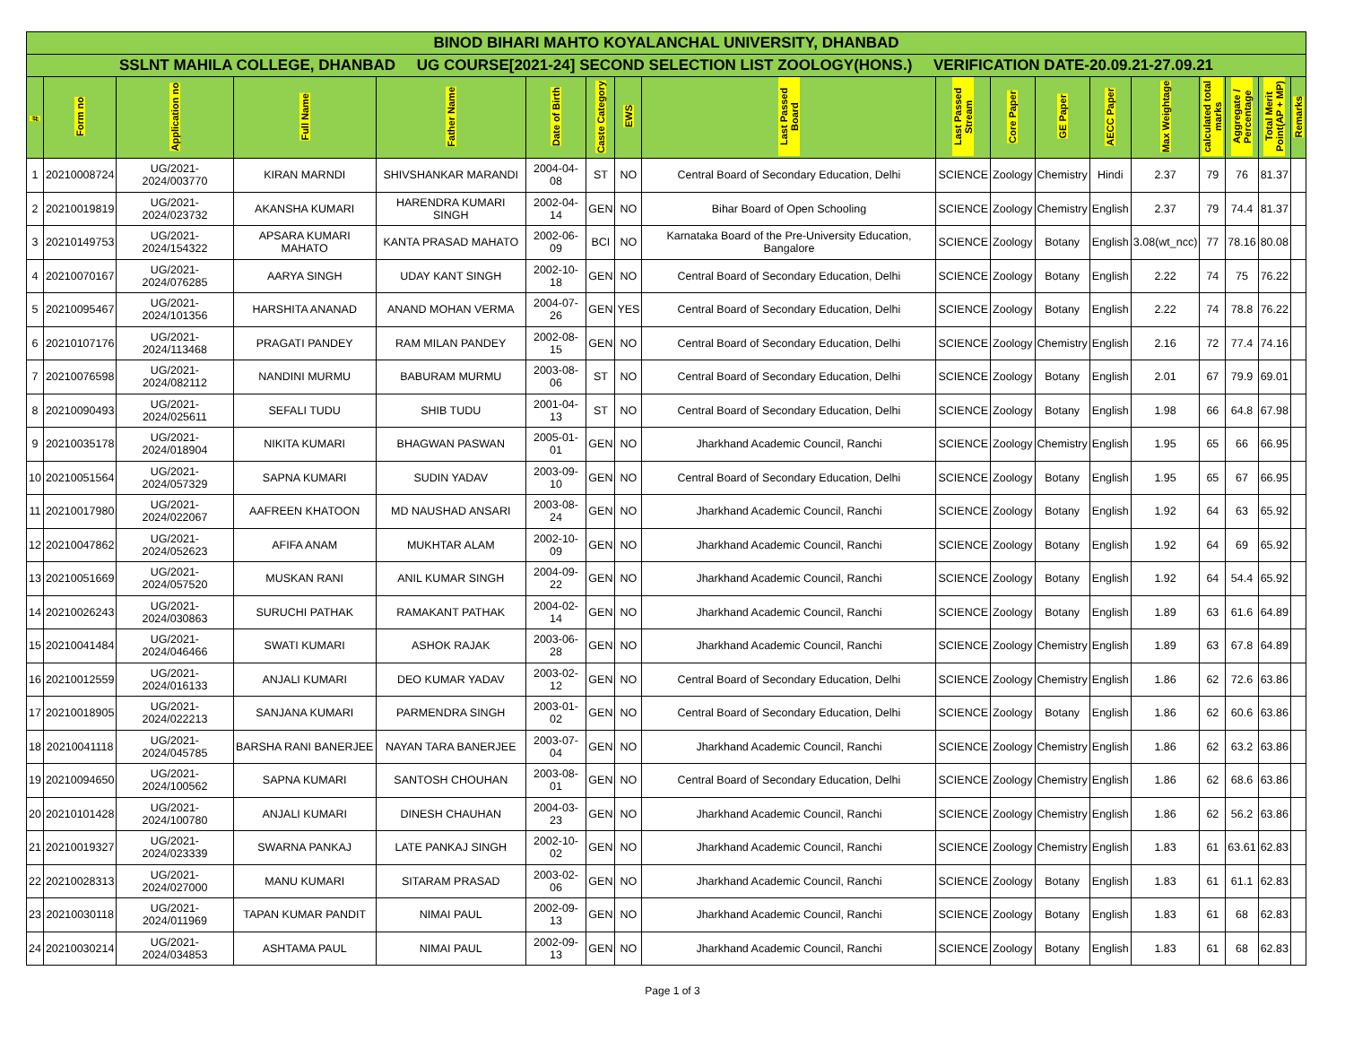| BINOD BIHARI MAHTO KOYALANCHAL UNIVERSITY, DHANBAD | | | | | | | | | | | | | | | | | |
| SSLNT MAHILA COLLEGE, DHANBAD UG COURSE[2021-24] SECOND SELECTION LIST ZOOLOGY(HONS.) VERIFICATION DATE-20.09.21-27.09.21 | | | | | | | | | | | | | | | | | |
| # | Form no | Application no | Full Name | Father Name | Date of Birth | Caste Category | EWS | Last Passed Board | Last Passed Stream | Core Paper | GE Paper | AECC Paper | Max Weightage | calculated total marks | Aggregate / Percentage | Total Merit Point(AP + MP) | Remarks |
| 1 | 20210008724 | UG/2021-2024/003770 | KIRAN MARNDI | SHIVSHANKAR MARANDI | 2004-04-08 | ST | NO | Central Board of Secondary Education, Delhi | SCIENCE | Zoology | Chemistry | Hindi | 2.37 | 79 | 76 | 81.37 | |
| 2 | 20210019819 | UG/2021-2024/023732 | AKANSHA KUMARI | HARENDRA KUMARI SINGH | 2002-04-14 | GEN | NO | Bihar Board of Open Schooling | SCIENCE | Zoology | Chemistry | English | 2.37 | 79 | 74.4 | 81.37 | |
| 3 | 20210149753 | UG/2021-2024/154322 | APSARA KUMARI MAHATO | KANTA PRASAD MAHATO | 2002-06-09 | BCI | NO | Karnataka Board of the Pre-University Education, Bangalore | SCIENCE | Zoology | Botany | English | 3.08(wt_ncc) | 77 | 78.16 | 80.08 | |
| 4 | 20210070167 | UG/2021-2024/076285 | AARYA SINGH | UDAY KANT SINGH | 2002-10-18 | GEN | NO | Central Board of Secondary Education, Delhi | SCIENCE | Zoology | Botany | English | 2.22 | 74 | 75 | 76.22 | |
| 5 | 20210095467 | UG/2021-2024/101356 | HARSHITA ANANAD | ANAND MOHAN VERMA | 2004-07-26 | GEN | YES | Central Board of Secondary Education, Delhi | SCIENCE | Zoology | Botany | English | 2.22 | 74 | 78.8 | 76.22 | |
| 6 | 20210107176 | UG/2021-2024/113468 | PRAGATI PANDEY | RAM MILAN PANDEY | 2002-08-15 | GEN | NO | Central Board of Secondary Education, Delhi | SCIENCE | Zoology | Chemistry | English | 2.16 | 72 | 77.4 | 74.16 | |
| 7 | 20210076598 | UG/2021-2024/082112 | NANDINI MURMU | BABURAM MURMU | 2003-08-06 | ST | NO | Central Board of Secondary Education, Delhi | SCIENCE | Zoology | Botany | English | 2.01 | 67 | 79.9 | 69.01 | |
| 8 | 20210090493 | UG/2021-2024/025611 | SEFALI TUDU | SHIB TUDU | 2001-04-13 | ST | NO | Central Board of Secondary Education, Delhi | SCIENCE | Zoology | Botany | English | 1.98 | 66 | 64.8 | 67.98 | |
| 9 | 20210035178 | UG/2021-2024/018904 | NIKITA KUMARI | BHAGWAN PASWAN | 2005-01-01 | GEN | NO | Jharkhand Academic Council, Ranchi | SCIENCE | Zoology | Chemistry | English | 1.95 | 65 | 66 | 66.95 | |
| 10 | 20210051564 | UG/2021-2024/057329 | SAPNA KUMARI | SUDIN YADAV | 2003-09-10 | GEN | NO | Central Board of Secondary Education, Delhi | SCIENCE | Zoology | Botany | English | 1.95 | 65 | 67 | 66.95 | |
| 11 | 20210017980 | UG/2021-2024/022067 | AAFREEN KHATOON | MD NAUSHAD ANSARI | 2003-08-24 | GEN | NO | Jharkhand Academic Council, Ranchi | SCIENCE | Zoology | Botany | English | 1.92 | 64 | 63 | 65.92 | |
| 12 | 20210047862 | UG/2021-2024/052623 | AFIFA ANAM | MUKHTAR ALAM | 2002-10-09 | GEN | NO | Jharkhand Academic Council, Ranchi | SCIENCE | Zoology | Botany | English | 1.92 | 64 | 69 | 65.92 | |
| 13 | 20210051669 | UG/2021-2024/057520 | MUSKAN RANI | ANIL KUMAR SINGH | 2004-09-22 | GEN | NO | Jharkhand Academic Council, Ranchi | SCIENCE | Zoology | Botany | English | 1.92 | 64 | 54.4 | 65.92 | |
| 14 | 20210026243 | UG/2021-2024/030863 | SURUCHI PATHAK | RAMAKANT PATHAK | 2004-02-14 | GEN | NO | Jharkhand Academic Council, Ranchi | SCIENCE | Zoology | Botany | English | 1.89 | 63 | 61.6 | 64.89 | |
| 15 | 20210041484 | UG/2021-2024/046466 | SWATI KUMARI | ASHOK RAJAK | 2003-06-28 | GEN | NO | Jharkhand Academic Council, Ranchi | SCIENCE | Zoology | Chemistry | English | 1.89 | 63 | 67.8 | 64.89 | |
| 16 | 20210012559 | UG/2021-2024/016133 | ANJALI KUMARI | DEO KUMAR YADAV | 2003-02-12 | GEN | NO | Central Board of Secondary Education, Delhi | SCIENCE | Zoology | Chemistry | English | 1.86 | 62 | 72.6 | 63.86 | |
| 17 | 20210018905 | UG/2021-2024/022213 | SANJANA KUMARI | PARMENDRA SINGH | 2003-01-02 | GEN | NO | Central Board of Secondary Education, Delhi | SCIENCE | Zoology | Botany | English | 1.86 | 62 | 60.6 | 63.86 | |
| 18 | 20210041118 | UG/2021-2024/045785 | BARSHA RANI BANERJEE | NAYAN TARA BANERJEE | 2003-07-04 | GEN | NO | Jharkhand Academic Council, Ranchi | SCIENCE | Zoology | Chemistry | English | 1.86 | 62 | 63.2 | 63.86 | |
| 19 | 20210094650 | UG/2021-2024/100562 | SAPNA KUMARI | SANTOSH CHOUHAN | 2003-08-01 | GEN | NO | Central Board of Secondary Education, Delhi | SCIENCE | Zoology | Chemistry | English | 1.86 | 62 | 68.6 | 63.86 | |
| 20 | 20210101428 | UG/2021-2024/100780 | ANJALI KUMARI | DINESH CHAUHAN | 2004-03-23 | GEN | NO | Jharkhand Academic Council, Ranchi | SCIENCE | Zoology | Chemistry | English | 1.86 | 62 | 56.2 | 63.86 | |
| 21 | 20210019327 | UG/2021-2024/023339 | SWARNA PANKAJ | LATE PANKAJ SINGH | 2002-10-02 | GEN | NO | Jharkhand Academic Council, Ranchi | SCIENCE | Zoology | Chemistry | English | 1.83 | 61 | 63.61 | 62.83 | |
| 22 | 20210028313 | UG/2021-2024/027000 | MANU KUMARI | SITARAM PRASAD | 2003-02-06 | GEN | NO | Jharkhand Academic Council, Ranchi | SCIENCE | Zoology | Botany | English | 1.83 | 61 | 61.1 | 62.83 | |
| 23 | 20210030118 | UG/2021-2024/011969 | TAPAN KUMAR PANDIT | NIMAI PAUL | 2002-09-13 | GEN | NO | Jharkhand Academic Council, Ranchi | SCIENCE | Zoology | Botany | English | 1.83 | 61 | 68 | 62.83 | |
| 24 | 20210030214 | UG/2021-2024/034853 | ASHTAMA PAUL | NIMAI PAUL | 2002-09-13 | GEN | NO | Jharkhand Academic Council, Ranchi | SCIENCE | Zoology | Botany | English | 1.83 | 61 | 68 | 62.83 | |
Page 1 of 3